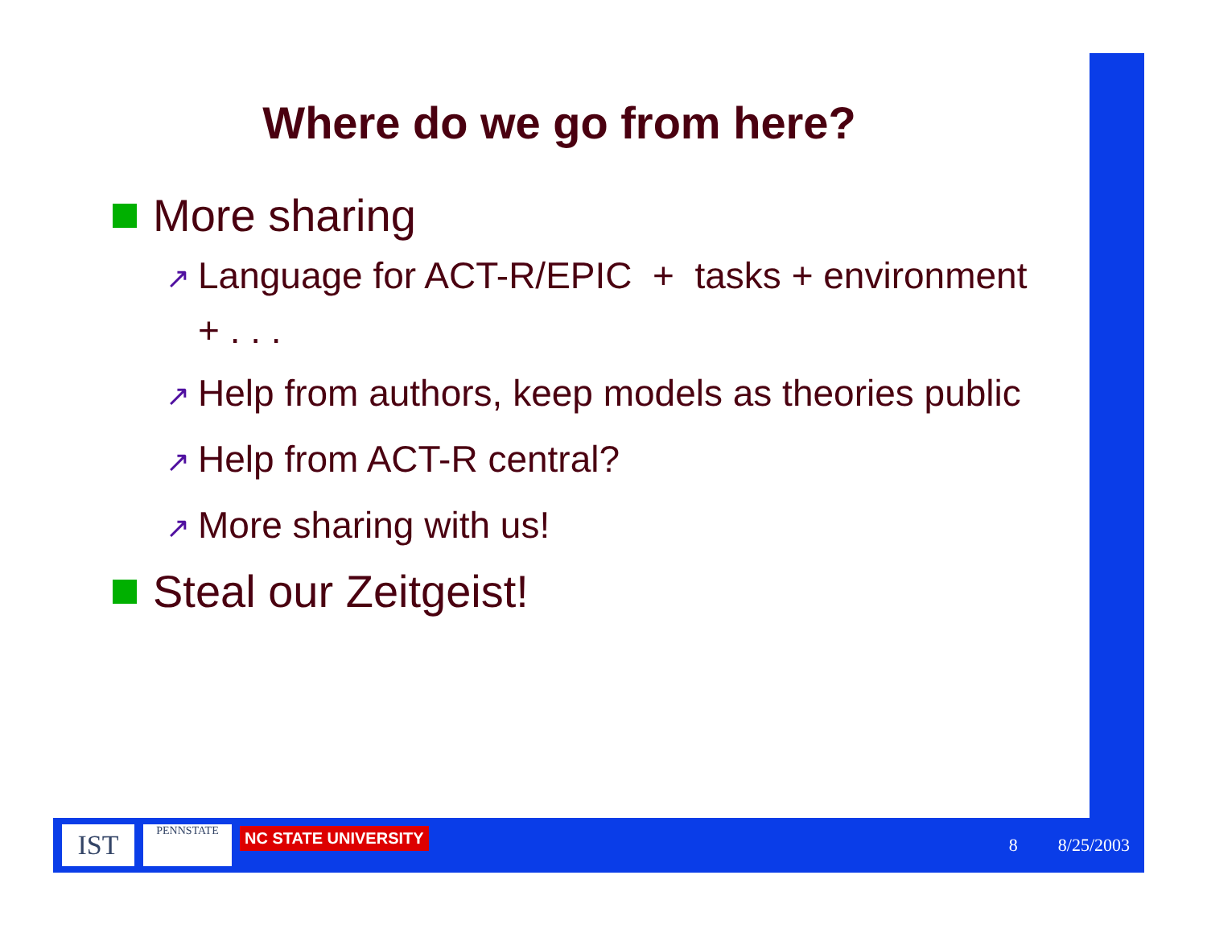Where do we go from here?
More sharing
↗ Language for ACT-R/EPIC + tasks + environment + . . .
↗ Help from authors, keep models as theories public
↗ Help from ACT-R central?
↗ More sharing with us!
Steal our Zeitgeist!
IST
PENNSTATE
NC STATE UNIVERSITY
8 8/25/2003